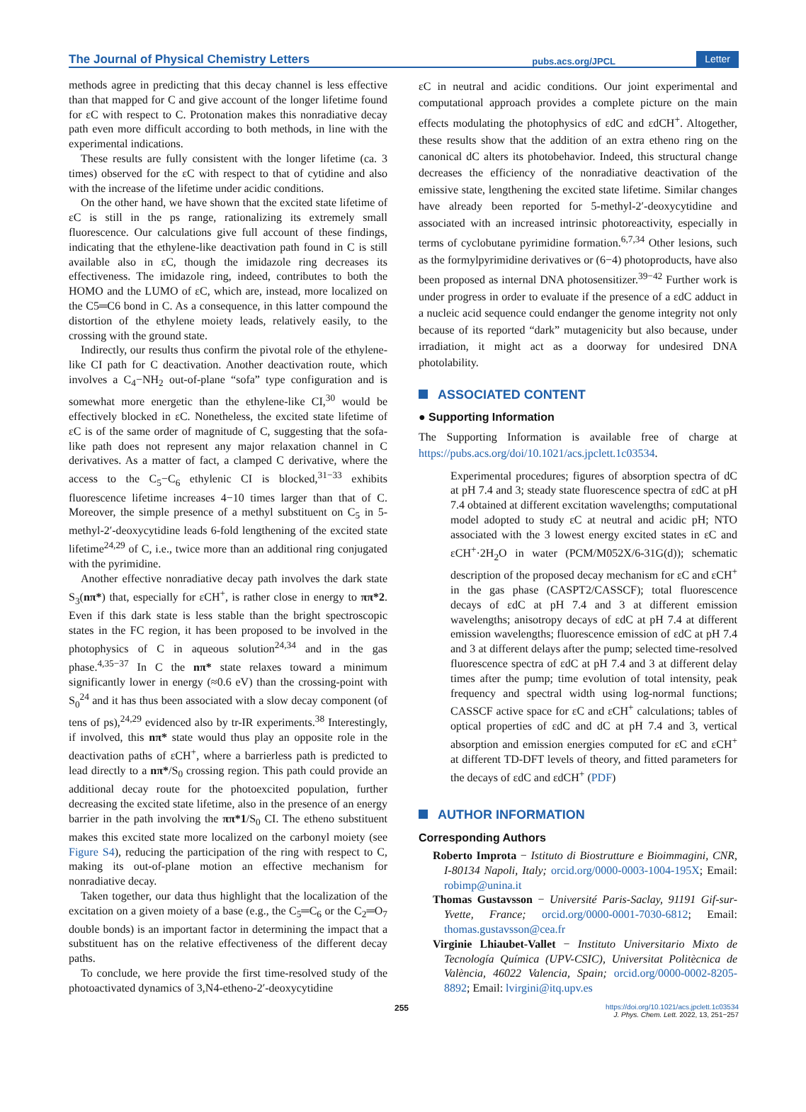The Journal of Physical Chemistry Letters pubs.acs.org/JPCL Letter
methods agree in predicting that this decay channel is less effective than that mapped for C and give account of the longer lifetime found for εC with respect to C. Protonation makes this nonradiative decay path even more difficult according to both methods, in line with the experimental indications.
These results are fully consistent with the longer lifetime (ca. 3 times) observed for the εC with respect to that of cytidine and also with the increase of the lifetime under acidic conditions.
On the other hand, we have shown that the excited state lifetime of εC is still in the ps range, rationalizing its extremely small fluorescence. Our calculations give full account of these findings, indicating that the ethylene-like deactivation path found in C is still available also in εC, though the imidazole ring decreases its effectiveness. The imidazole ring, indeed, contributes to both the HOMO and the LUMO of εC, which are, instead, more localized on the C5═C6 bond in C. As a consequence, in this latter compound the distortion of the ethylene moiety leads, relatively easily, to the crossing with the ground state.
Indirectly, our results thus confirm the pivotal role of the ethylene-like CI path for C deactivation. Another deactivation route, which involves a C<sub>4</sub>−NH<sub>2</sub> out-of-plane “sofa” type configuration and is somewhat more energetic than the ethylene-like CI,<sup>30</sup> would be effectively blocked in εC. Nonetheless, the excited state lifetime of εC is of the same order of magnitude of C, suggesting that the sofa-like path does not represent any major relaxation channel in C derivatives. As a matter of fact, a clamped C derivative, where the access to the C<sub>5</sub>−C<sub>6</sub> ethylenic CI is blocked,<sup>31−33</sup> exhibits fluorescence lifetime increases 4−10 times larger than that of C. Moreover, the simple presence of a methyl substituent on C<sub>5</sub> in 5-methyl-2′-deoxycytidine leads 6-fold lengthening of the excited state lifetime<sup>24,29</sup> of C, i.e., twice more than an additional ring conjugated with the pyrimidine.
Another effective nonradiative decay path involves the dark state S<sub>3</sub>(nπ*) that, especially for εCH<sup>+</sup>, is rather close in energy to ππ*2. Even if this dark state is less stable than the bright spectroscopic states in the FC region, it has been proposed to be involved in the photophysics of C in aqueous solution<sup>24,34</sup> and in the gas phase.<sup>4,35−37</sup> In C the nπ* state relaxes toward a minimum significantly lower in energy (≈0.6 eV) than the crossing-point with S<sub>0</sub><sup>24</sup> and it has thus been associated with a slow decay component (of tens of ps),<sup>24,29</sup> evidenced also by tr-IR experiments.<sup>38</sup> Interestingly, if involved, this nπ* state would thus play an opposite role in the deactivation paths of εCH<sup>+</sup>, where a barrierless path is predicted to lead directly to a nπ*/S<sub>0</sub> crossing region. This path could provide an additional decay route for the photoexcited population, further decreasing the excited state lifetime, also in the presence of an energy barrier in the path involving the ππ*1/S<sub>0</sub> CI. The etheno substituent makes this excited state more localized on the carbonyl moiety (see Figure S4), reducing the participation of the ring with respect to C, making its out-of-plane motion an effective mechanism for nonradiative decay.
Taken together, our data thus highlight that the localization of the excitation on a given moiety of a base (e.g., the C<sub>5</sub>═C<sub>6</sub> or the C<sub>2</sub>═O<sub>7</sub> double bonds) is an important factor in determining the impact that a substituent has on the relative effectiveness of the different decay paths.
To conclude, we here provide the first time-resolved study of the photoactivated dynamics of 3,N4-etheno-2′-deoxycytidine
εC in neutral and acidic conditions. Our joint experimental and computational approach provides a complete picture on the main effects modulating the photophysics of εdC and εdCH<sup>+</sup>. Altogether, these results show that the addition of an extra etheno ring on the canonical dC alters its photobehavior. Indeed, this structural change decreases the efficiency of the nonradiative deactivation of the emissive state, lengthening the excited state lifetime. Similar changes have already been reported for 5-methyl-2′-deoxycytidine and associated with an increased intrinsic photoreactivity, especially in terms of cyclobutane pyrimidine formation.<sup>6,7,34</sup> Other lesions, such as the formylpyrimidine derivatives or (6−4) photoproducts, have also been proposed as internal DNA photosensitizer.<sup>39−42</sup> Further work is under progress in order to evaluate if the presence of a εdC adduct in a nucleic acid sequence could endanger the genome integrity not only because of its reported “dark” mutagenicity but also because, under irradiation, it might act as a doorway for undesired DNA photolability.
ASSOCIATED CONTENT
● Supporting Information
The Supporting Information is available free of charge at https://pubs.acs.org/doi/10.1021/acs.jpclett.1c03534.
Experimental procedures; figures of absorption spectra of dC at pH 7.4 and 3; steady state fluorescence spectra of εdC at pH 7.4 obtained at different excitation wavelengths; computational model adopted to study εC at neutral and acidic pH; NTO associated with the 3 lowest energy excited states in εC and εCH<sup>+</sup>·2H<sub>2</sub>O in water (PCM/M052X/6-31G(d)); schematic description of the proposed decay mechanism for εC and εCH<sup>+</sup> in the gas phase (CASPT2/CASSCF); total fluorescence decays of εdC at pH 7.4 and 3 at different emission wavelengths; anisotropy decays of εdC at pH 7.4 at different emission wavelengths; fluorescence emission of εdC at pH 7.4 and 3 at different delays after the pump; selected time-resolved fluorescence spectra of εdC at pH 7.4 and 3 at different delay times after the pump; time evolution of total intensity, peak frequency and spectral width using log-normal functions; CASSCF active space for εC and εCH<sup>+</sup> calculations; tables of optical properties of εdC and dC at pH 7.4 and 3, vertical absorption and emission energies computed for εC and εCH<sup>+</sup> at different TD-DFT levels of theory, and fitted parameters for the decays of εdC and εdCH<sup>+</sup> (PDF)
AUTHOR INFORMATION
Corresponding Authors
Roberto Improta − Istituto di Biostrutture e Bioimmagini, CNR, I-80134 Napoli, Italy; orcid.org/0000-0003-1004-195X; Email: robimp@unina.it
Thomas Gustavsson − Université Paris-Saclay, 91191 Gif-sur-Yvette, France; orcid.org/0000-0001-7030-6812; Email: thomas.gustavsson@cea.fr
Virginie Lhiaubet-Vallet − Instituto Universitario Mixto de Tecnología Química (UPV-CSIC), Universitat Politècnica de València, 46022 Valencia, Spain; orcid.org/0000-0002-8205-8892; Email: lvirgini@itq.upv.es
255 https://doi.org/10.1021/acs.jpclett.1c03534
J. Phys. Chem. Lett. 2022, 13, 251−257